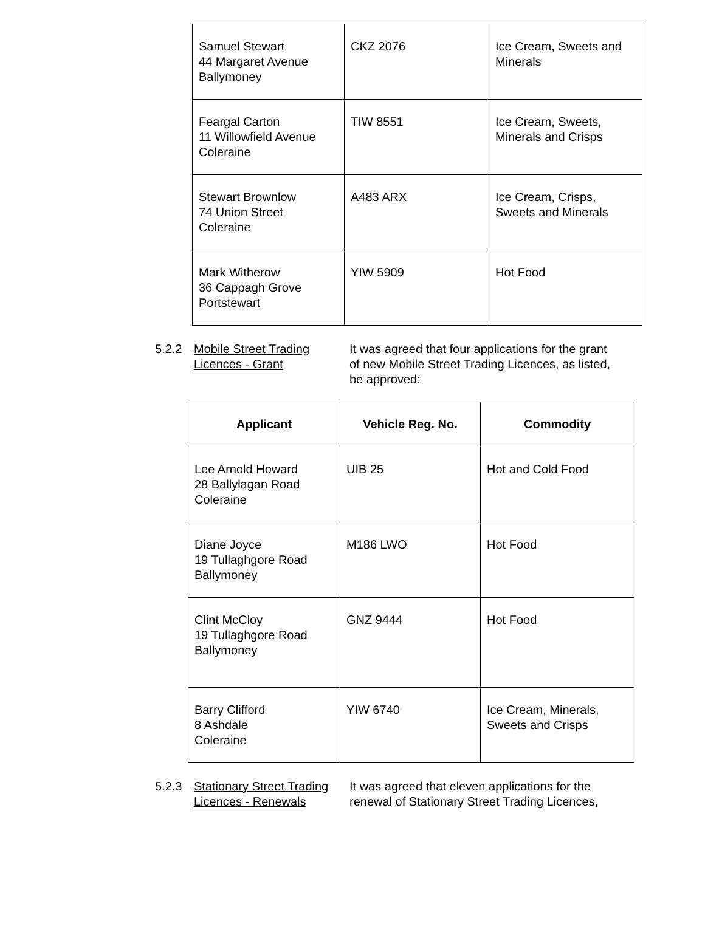| Samuel Stewart 44 Margaret Avenue Ballymoney | CKZ 2076 | Ice Cream, Sweets and Minerals |
| Feargal Carton 11 Willowfield Avenue Coleraine | TIW 8551 | Ice Cream, Sweets, Minerals and Crisps |
| Stewart Brownlow 74 Union Street Coleraine | A483 ARX | Ice Cream, Crisps, Sweets and Minerals |
| Mark Witherow 36 Cappagh Grove Portstewart | YIW 5909 | Hot Food |
5.2.2 Mobile Street Trading
Licences - Grant
It was agreed that four applications for the grant of new Mobile Street Trading Licences, as listed, be approved:
| Applicant | Vehicle Reg. No. | Commodity |
| --- | --- | --- |
| Lee Arnold Howard 28 Ballylagan Road Coleraine | UIB 25 | Hot and Cold Food |
| Diane Joyce 19 Tullaghgore Road Ballymoney | M186 LWO | Hot Food |
| Clint McCloy 19 Tullaghgore Road Ballymoney | GNZ 9444 | Hot Food |
| Barry Clifford 8 Ashdale Coleraine | YIW 6740 | Ice Cream, Minerals, Sweets and Crisps |
5.2.3 Stationary Street Trading
Licences - Renewals
It was agreed that eleven applications for the renewal of Stationary Street Trading Licences,